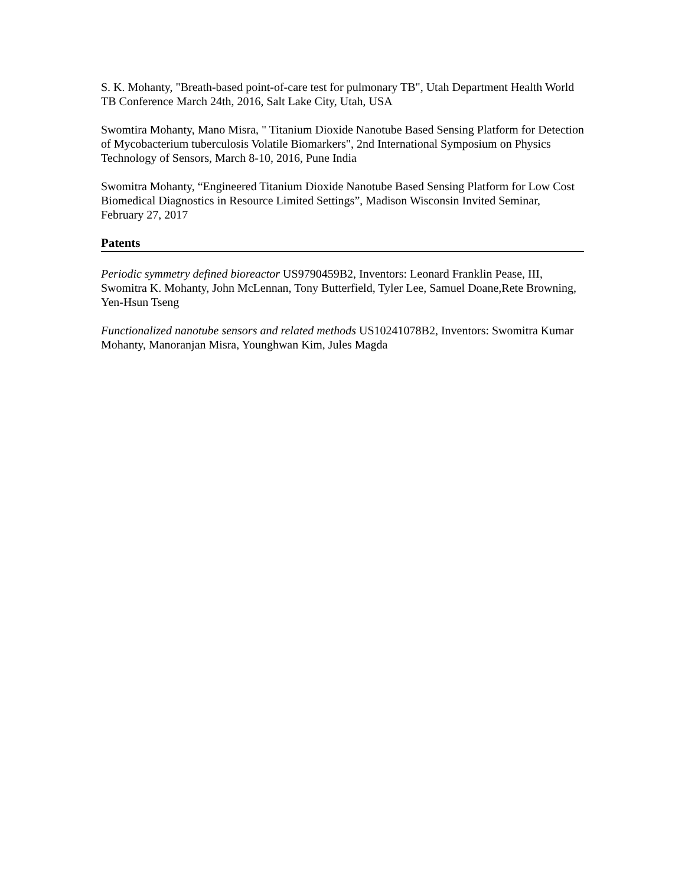S. K. Mohanty, "Breath-based point-of-care test for pulmonary TB", Utah Department Health World TB Conference March 24th, 2016, Salt Lake City, Utah, USA
Swomtira Mohanty, Mano Misra, " Titanium Dioxide Nanotube Based Sensing Platform for Detection of Mycobacterium tuberculosis Volatile Biomarkers", 2nd International Symposium on Physics Technology of Sensors, March 8-10, 2016, Pune India
Swomitra Mohanty, “Engineered Titanium Dioxide Nanotube Based Sensing Platform for Low Cost Biomedical Diagnostics in Resource Limited Settings”, Madison Wisconsin Invited Seminar, February 27, 2017
Patents
Periodic symmetry defined bioreactor US9790459B2, Inventors: Leonard Franklin Pease, III, Swomitra K. Mohanty, John McLennan, Tony Butterfield, Tyler Lee, Samuel Doane,Rete Browning, Yen-Hsun Tseng
Functionalized nanotube sensors and related methods US10241078B2, Inventors: Swomitra Kumar Mohanty, Manoranjan Misra, Younghwan Kim, Jules Magda